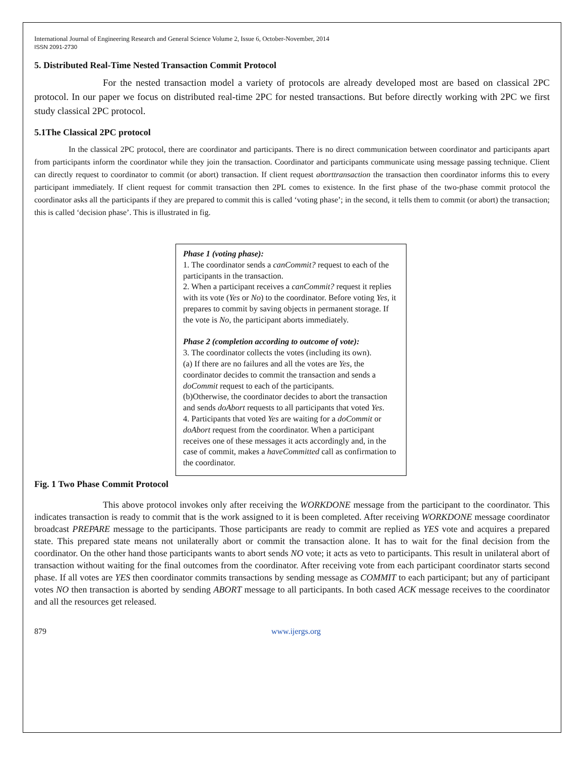International Journal of Engineering Research and General Science Volume 2, Issue 6, October-November, 2014
ISSN 2091-2730
5. Distributed Real-Time Nested Transaction Commit Protocol
For the nested transaction model a variety of protocols are already developed most are based on classical 2PC protocol. In our paper we focus on distributed real-time 2PC for nested transactions. But before directly working with 2PC we first study classical 2PC protocol.
5.1The Classical 2PC protocol
In the classical 2PC protocol, there are coordinator and participants. There is no direct communication between coordinator and participants apart from participants inform the coordinator while they join the transaction. Coordinator and participants communicate using message passing technique. Client can directly request to coordinator to commit (or abort) transaction. If client request aborttransaction the transaction then coordinator informs this to every participant immediately. If client request for commit transaction then 2PL comes to existence. In the first phase of the two-phase commit protocol the coordinator asks all the participants if they are prepared to commit this is called ‘voting phase’; in the second, it tells them to commit (or abort) the transaction; this is called ‘decision phase’. This is illustrated in fig.
Phase 1 (voting phase):
1. The coordinator sends a canCommit? request to each of the participants in the transaction.
2. When a participant receives a canCommit? request it replies with its vote (Yes or No) to the coordinator. Before voting Yes, it prepares to commit by saving objects in permanent storage. If the vote is No, the participant aborts immediately.
Phase 2 (completion according to outcome of vote):
3. The coordinator collects the votes (including its own).
(a) If there are no failures and all the votes are Yes, the coordinator decides to commit the transaction and sends a doCommit request to each of the participants.
(b)Otherwise, the coordinator decides to abort the transaction and sends doAbort requests to all participants that voted Yes.
4. Participants that voted Yes are waiting for a doCommit or doAbort request from the coordinator. When a participant receives one of these messages it acts accordingly and, in the case of commit, makes a haveCommitted call as confirmation to the coordinator.
Fig. 1 Two Phase Commit Protocol
This above protocol invokes only after receiving the WORKDONE message from the participant to the coordinator. This indicates transaction is ready to commit that is the work assigned to it is been completed. After receiving WORKDONE message coordinator broadcast PREPARE message to the participants. Those participants are ready to commit are replied as YES vote and acquires a prepared state. This prepared state means not unilaterally abort or commit the transaction alone. It has to wait for the final decision from the coordinator. On the other hand those participants wants to abort sends NO vote; it acts as veto to participants. This result in unilateral abort of transaction without waiting for the final outcomes from the coordinator. After receiving vote from each participant coordinator starts second phase. If all votes are YES then coordinator commits transactions by sending message as COMMIT to each participant; but any of participant votes NO then transaction is aborted by sending ABORT message to all participants. In both cased ACK message receives to the coordinator and all the resources get released.
879 www.ijergs.org